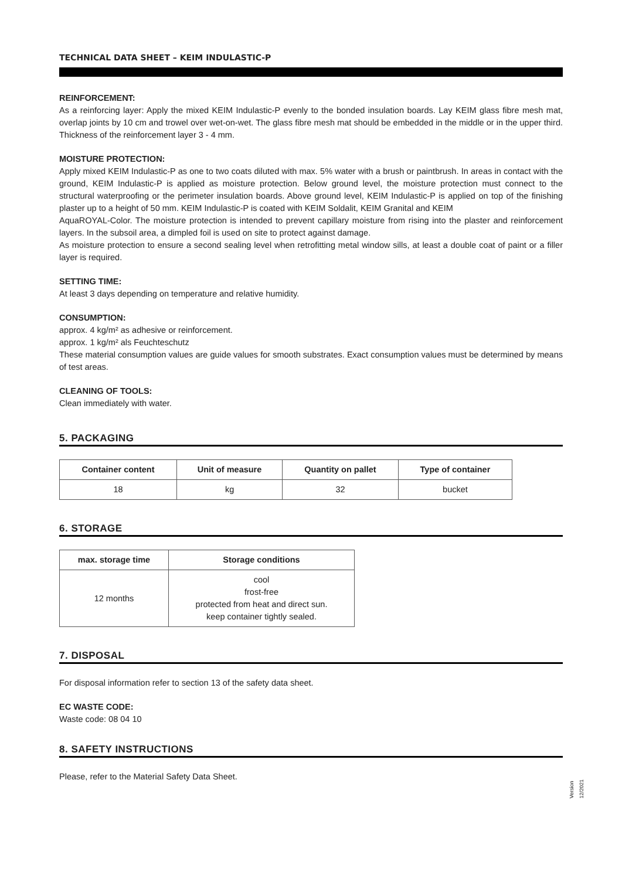TECHNICAL DATA SHEET – KEIM INDULASTIC-P
REINFORCEMENT:
As a reinforcing layer: Apply the mixed KEIM Indulastic-P evenly to the bonded insulation boards. Lay KEIM glass fibre mesh mat, overlap joints by 10 cm and trowel over wet-on-wet. The glass fibre mesh mat should be embedded in the middle or in the upper third. Thickness of the reinforcement layer 3 - 4 mm.
MOISTURE PROTECTION:
Apply mixed KEIM Indulastic-P as one to two coats diluted with max. 5% water with a brush or paintbrush. In areas in contact with the ground, KEIM Indulastic-P is applied as moisture protection. Below ground level, the moisture protection must connect to the structural waterproofing or the perimeter insulation boards. Above ground level, KEIM Indulastic-P is applied on top of the finishing plaster up to a height of 50 mm. KEIM Indulastic-P is coated with KEIM Soldalit, KEIM Granital and KEIM
AquaROYAL-Color. The moisture protection is intended to prevent capillary moisture from rising into the plaster and reinforcement layers. In the subsoil area, a dimpled foil is used on site to protect against damage.
As moisture protection to ensure a second sealing level when retrofitting metal window sills, at least a double coat of paint or a filler layer is required.
SETTING TIME:
At least 3 days depending on temperature and relative humidity.
CONSUMPTION:
approx. 4 kg/m² as adhesive or reinforcement.
approx. 1 kg/m² als Feuchteschutz
These material consumption values are guide values for smooth substrates. Exact consumption values must be determined by means of test areas.
CLEANING OF TOOLS:
Clean immediately with water.
5. PACKAGING
| Container content | Unit of measure | Quantity on pallet | Type of container |
| --- | --- | --- | --- |
| 18 | kg | 32 | bucket |
6. STORAGE
| max. storage time | Storage conditions |
| --- | --- |
| 12 months | cool frost-free protected from heat and direct sun. keep container tightly sealed. |
7. DISPOSAL
For disposal information refer to section 13 of the safety data sheet.
EC WASTE CODE:
Waste code: 08 04 10
8. SAFETY INSTRUCTIONS
Please, refer to the Material Safety Data Sheet.
Version 12/2021